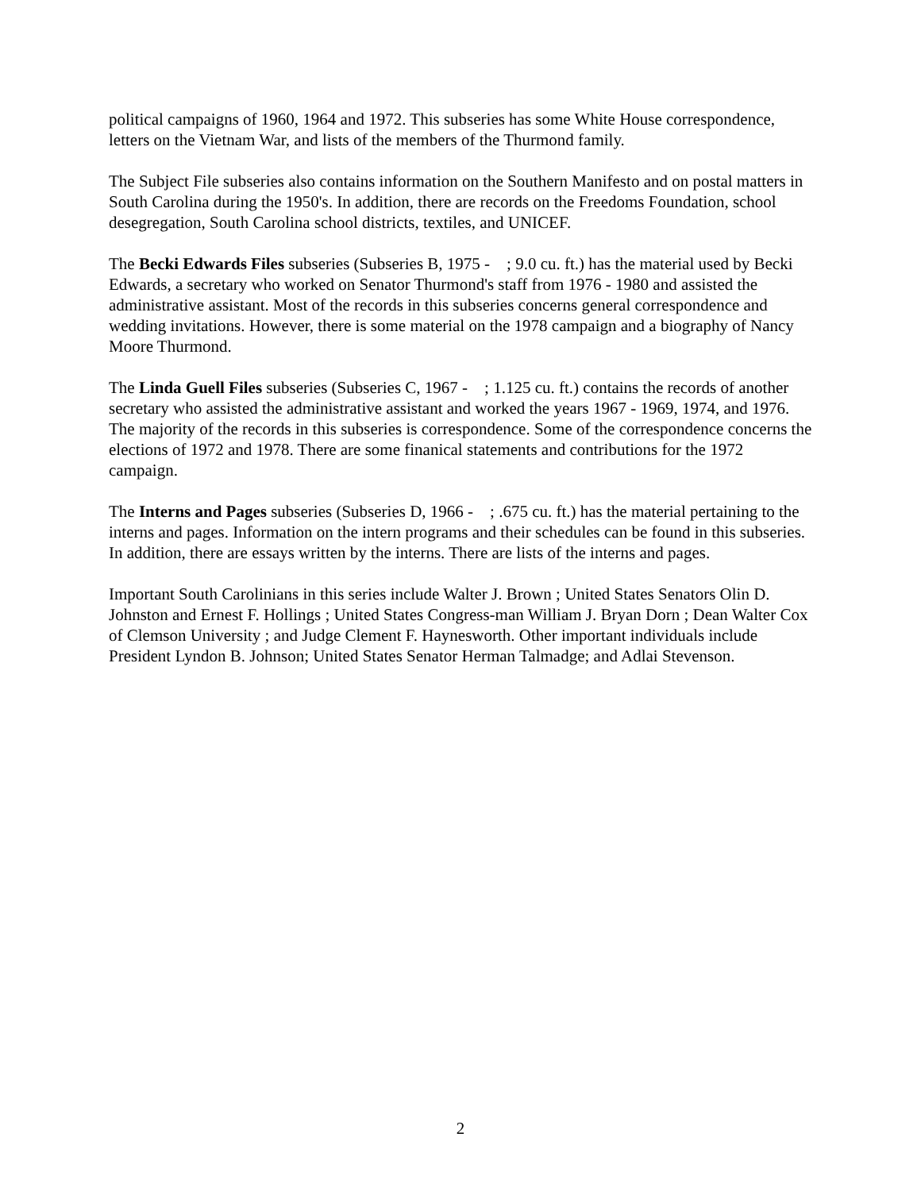political campaigns of 1960, 1964 and 1972. This subseries has some White House correspondence, letters on the Vietnam War, and lists of the members of the Thurmond family.
The Subject File subseries also contains information on the Southern Manifesto and on postal matters in South Carolina during the 1950's. In addition, there are records on the Freedoms Foundation, school desegregation, South Carolina school districts, textiles, and UNICEF.
The Becki Edwards Files subseries (Subseries B, 1975 - ; 9.0 cu. ft.) has the material used by Becki Edwards, a secretary who worked on Senator Thurmond's staff from 1976 - 1980 and assisted the administrative assistant. Most of the records in this subseries concerns general correspondence and wedding invitations. However, there is some material on the 1978 campaign and a biography of Nancy Moore Thurmond.
The Linda Guell Files subseries (Subseries C, 1967 - ; 1.125 cu. ft.) contains the records of another secretary who assisted the administrative assistant and worked the years 1967 - 1969, 1974, and 1976. The majority of the records in this subseries is correspondence. Some of the correspondence concerns the elections of 1972 and 1978. There are some finanical statements and contributions for the 1972 campaign.
The Interns and Pages subseries (Subseries D, 1966 - ; .675 cu. ft.) has the material pertaining to the interns and pages. Information on the intern programs and their schedules can be found in this subseries. In addition, there are essays written by the interns. There are lists of the interns and pages.
Important South Carolinians in this series include Walter J. Brown ; United States Senators Olin D. Johnston and Ernest F. Hollings ; United States Congress-man William J. Bryan Dorn ; Dean Walter Cox of Clemson University ; and Judge Clement F. Haynesworth. Other important individuals include President Lyndon B. Johnson; United States Senator Herman Talmadge; and Adlai Stevenson.
2